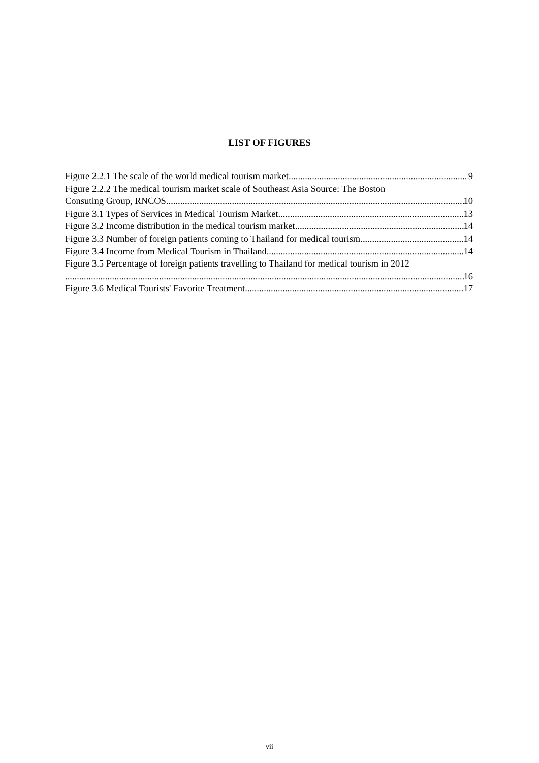LIST OF FIGURES
Figure 2.2.1 The scale of the world medical tourism market 9
Figure 2.2.2 The medical tourism market scale of Southeast Asia Source: The Boston
Consuting Group, RNCOS 10
Figure 3.1 Types of Services in Medical Tourism Market 13
Figure 3.2 Income distribution in the medical tourism market 14
Figure 3.3 Number of foreign patients coming to Thailand for medical tourism 14
Figure 3.4 Income from Medical Tourism in Thailand 14
Figure 3.5 Percentage of foreign patients travelling to Thailand for medical tourism in 2012
16
Figure 3.6 Medical Tourists' Favorite Treatment 17
vii